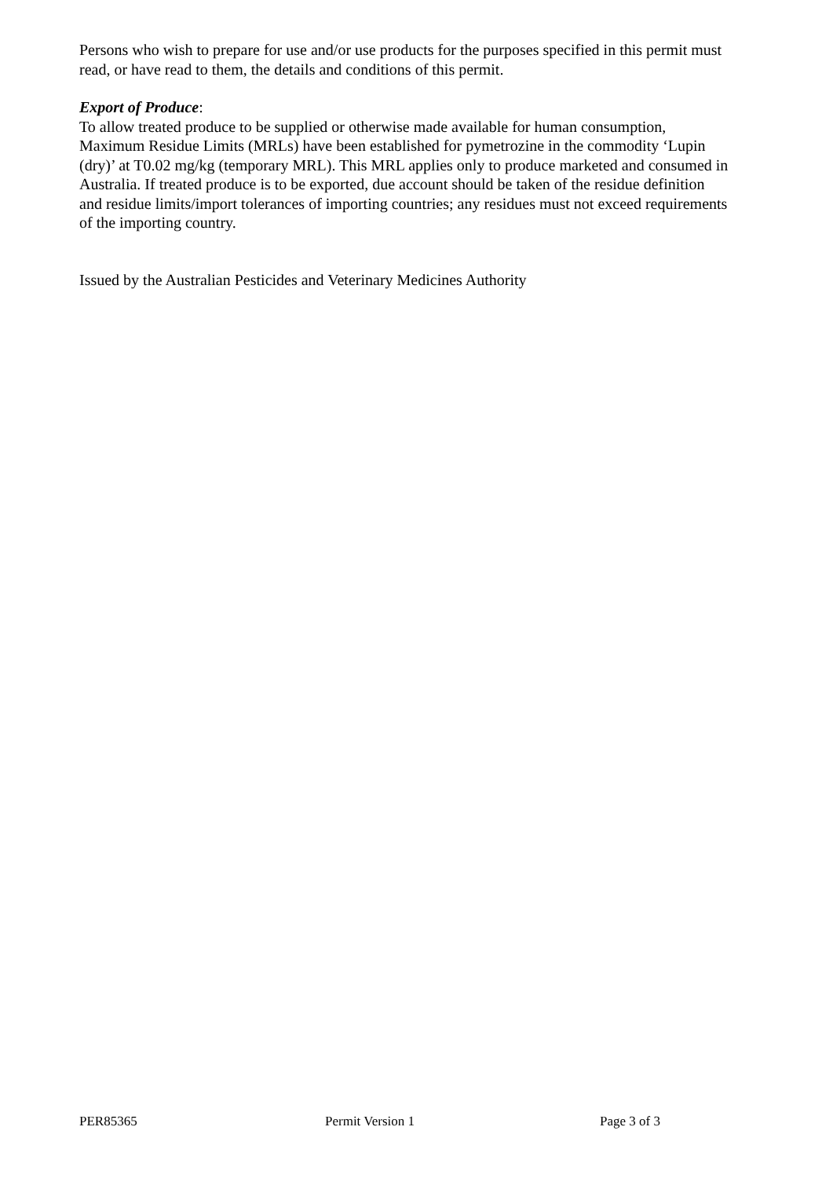Persons who wish to prepare for use and/or use products for the purposes specified in this permit must read, or have read to them, the details and conditions of this permit.
Export of Produce:
To allow treated produce to be supplied or otherwise made available for human consumption, Maximum Residue Limits (MRLs) have been established for pymetrozine in the commodity ‘Lupin (dry)’ at T0.02 mg/kg (temporary MRL). This MRL applies only to produce marketed and consumed in Australia. If treated produce is to be exported, due account should be taken of the residue definition and residue limits/import tolerances of importing countries; any residues must not exceed requirements of the importing country.
Issued by the Australian Pesticides and Veterinary Medicines Authority
PER85365 Permit Version 1 Page 3 of 3